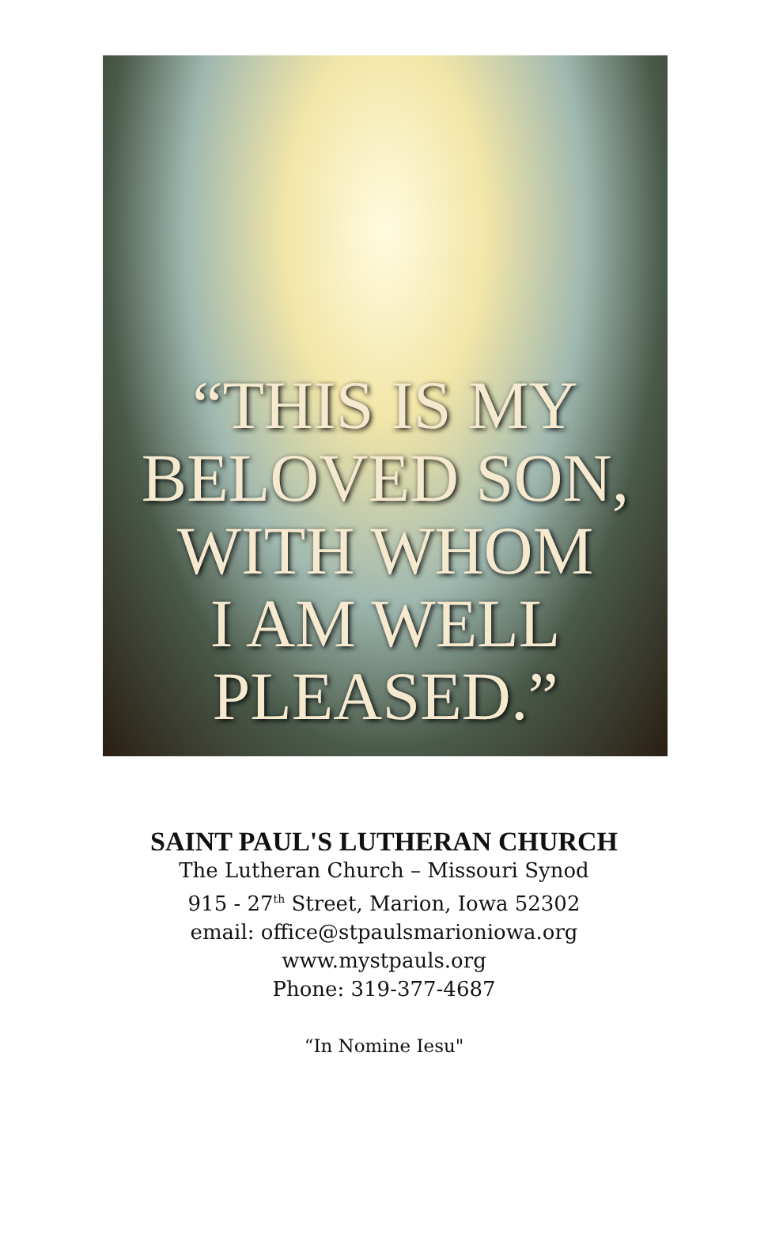“THIS IS MY
BELOVED SON,
WITH WHOM
I AM WELL
PLEASED.”
SAINT PAUL'S LUTHERAN CHURCH
The Lutheran Church – Missouri Synod
915 - 27<sup>th</sup> Street, Marion, Iowa 52302
email: office@stpaulsmarioniowa.org
www.mystpauls.org
Phone: 319-377-4687
“In Nomine Iesu"